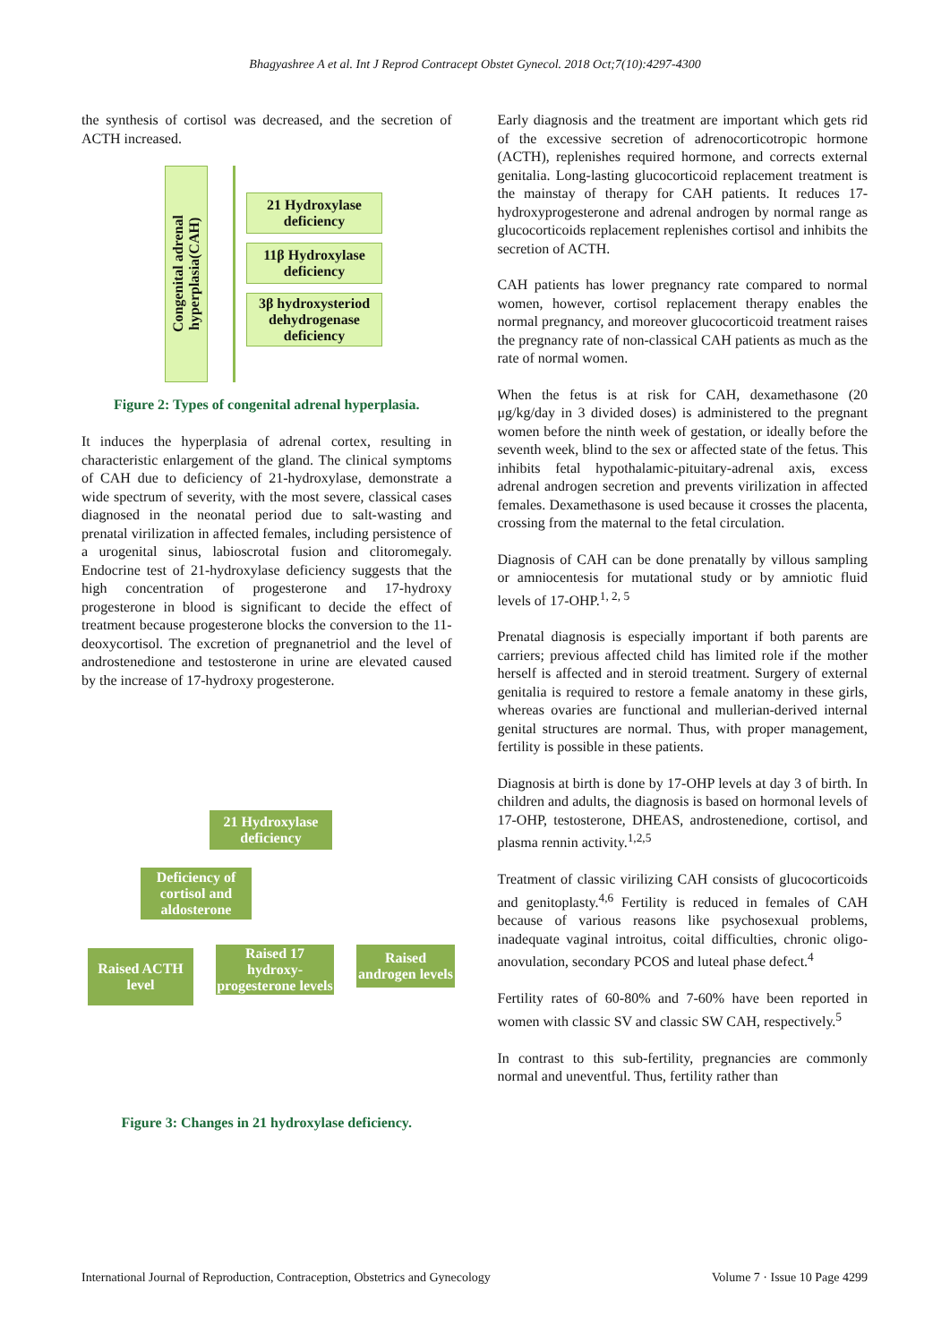Bhagyashree A et al. Int J Reprod Contracept Obstet Gynecol. 2018 Oct;7(10):4297-4300
the synthesis of cortisol was decreased, and the secretion of ACTH increased.
Congenital adrenal hyperplasia(CAH)
21 Hydroxylase deficiency
11β Hydroxylase deficiency
3β hydroxysteriod dehydrogenase deficiency
Figure 2: Types of congenital adrenal hyperplasia.
It induces the hyperplasia of adrenal cortex, resulting in characteristic enlargement of the gland. The clinical symptoms of CAH due to deficiency of 21-hydroxylase, demonstrate a wide spectrum of severity, with the most severe, classical cases diagnosed in the neonatal period due to salt-wasting and prenatal virilization in affected females, including persistence of a urogenital sinus, labioscrotal fusion and clitoromegaly. Endocrine test of 21-hydroxylase deficiency suggests that the high concentration of progesterone and 17-hydroxy progesterone in blood is significant to decide the effect of treatment because progesterone blocks the conversion to the 11-deoxycortisol. The excretion of pregnanetriol and the level of androstenedione and testosterone in urine are elevated caused by the increase of 17-hydroxy progesterone.
21 Hydroxylase deficiency
Deficiency of cortisol and aldosterone
Raised ACTH level
Raised 17 hydroxy-progesterone levels
Raised androgen levels
Figure 3: Changes in 21 hydroxylase deficiency.
Early diagnosis and the treatment are important which gets rid of the excessive secretion of adrenocorticotropic hormone (ACTH), replenishes required hormone, and corrects external genitalia. Long-lasting glucocorticoid replacement treatment is the mainstay of therapy for CAH patients. It reduces 17-hydroxyprogesterone and adrenal androgen by normal range as glucocorticoids replacement replenishes cortisol and inhibits the secretion of ACTH.
CAH patients has lower pregnancy rate compared to normal women, however, cortisol replacement therapy enables the normal pregnancy, and moreover glucocorticoid treatment raises the pregnancy rate of non-classical CAH patients as much as the rate of normal women.
When the fetus is at risk for CAH, dexamethasone (20 μg/kg/day in 3 divided doses) is administered to the pregnant women before the ninth week of gestation, or ideally before the seventh week, blind to the sex or affected state of the fetus. This inhibits fetal hypothalamic-pituitary-adrenal axis, excess adrenal androgen secretion and prevents virilization in affected females. Dexamethasone is used because it crosses the placenta, crossing from the maternal to the fetal circulation.
Diagnosis of CAH can be done prenatally by villous sampling or amniocentesis for mutational study or by amniotic fluid levels of 17-OHP.<sup>1, 2, 5</sup>
Prenatal diagnosis is especially important if both parents are carriers; previous affected child has limited role if the mother herself is affected and in steroid treatment. Surgery of external genitalia is required to restore a female anatomy in these girls, whereas ovaries are functional and mullerian-derived internal genital structures are normal. Thus, with proper management, fertility is possible in these patients.
Diagnosis at birth is done by 17-OHP levels at day 3 of birth. In children and adults, the diagnosis is based on hormonal levels of 17-OHP, testosterone, DHEAS, androstenedione, cortisol, and plasma rennin activity.<sup>1,2,5</sup>
Treatment of classic virilizing CAH consists of glucocorticoids and genitoplasty.<sup>4,6</sup> Fertility is reduced in females of CAH because of various reasons like psychosexual problems, inadequate vaginal introitus, coital difficulties, chronic oligo-anovulation, secondary PCOS and luteal phase defect.<sup>4</sup>
Fertility rates of 60-80% and 7-60% have been reported in women with classic SV and classic SW CAH, respectively.<sup>5</sup>
In contrast to this sub-fertility, pregnancies are commonly normal and uneventful. Thus, fertility rather than
International Journal of Reproduction, Contraception, Obstetrics and Gynecology Volume 7 · Issue 10 Page 4299